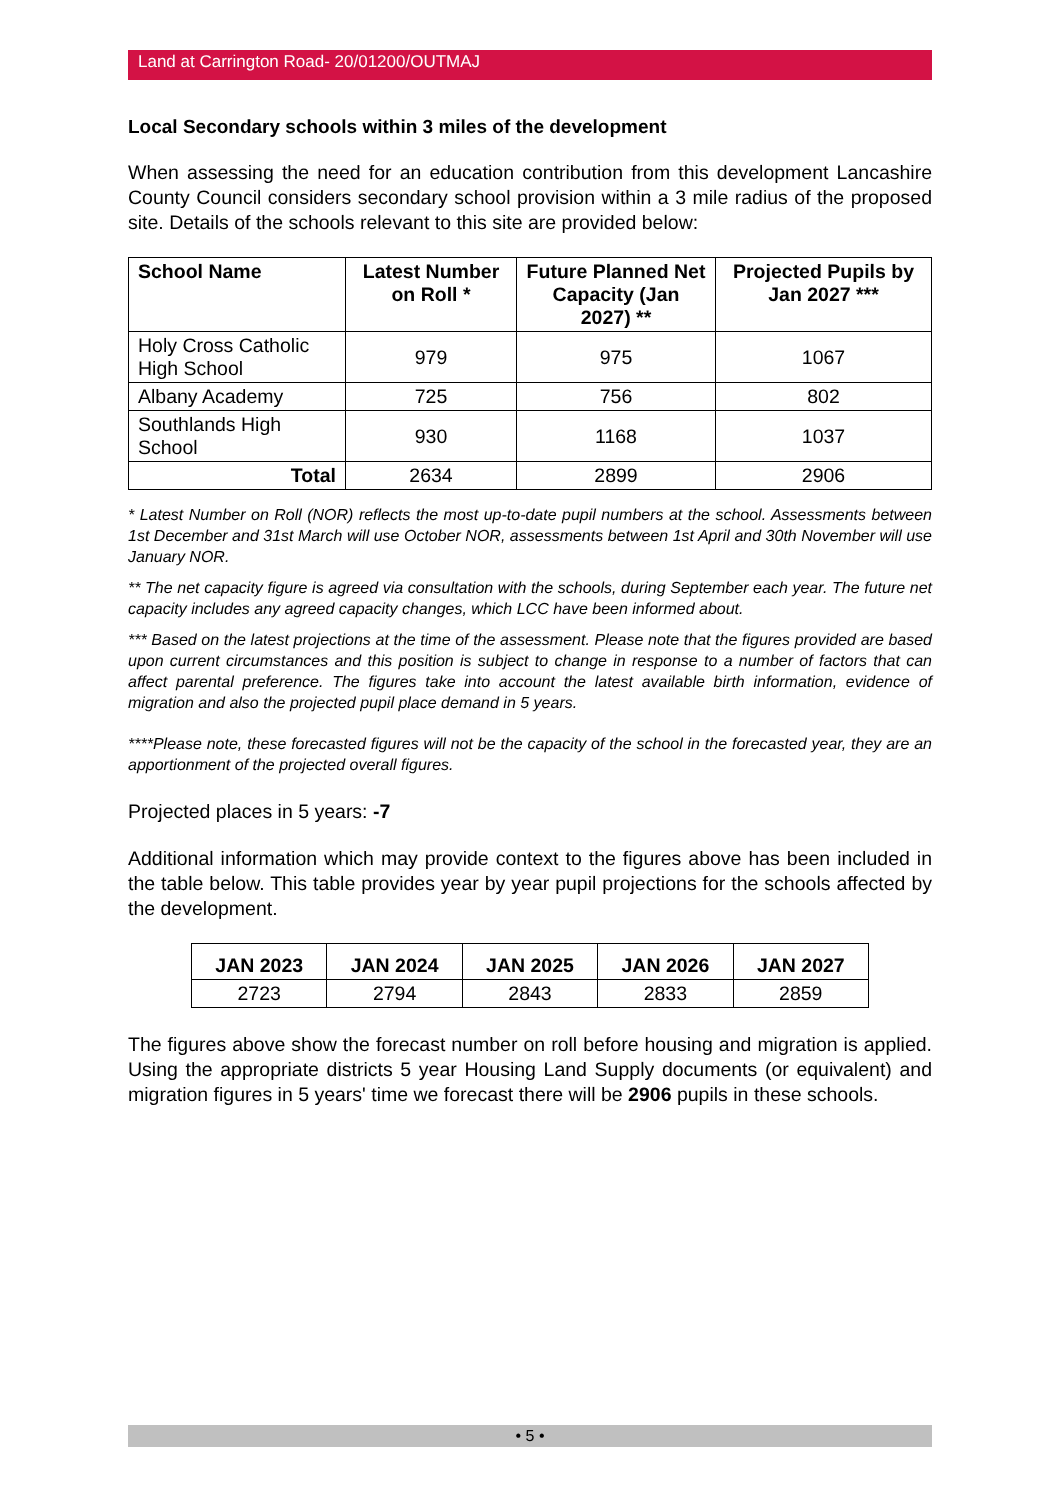Land at Carrington Road- 20/01200/OUTMAJ
Local Secondary schools within 3 miles of the development
When assessing the need for an education contribution from this development Lancashire County Council considers secondary school provision within a 3 mile radius of the proposed site. Details of the schools relevant to this site are provided below:
| School Name | Latest Number on Roll * | Future Planned Net Capacity (Jan 2027) ** | Projected Pupils by Jan 2027 *** |
| --- | --- | --- | --- |
| Holy Cross Catholic High School | 979 | 975 | 1067 |
| Albany Academy | 725 | 756 | 802 |
| Southlands High School | 930 | 1168 | 1037 |
| Total | 2634 | 2899 | 2906 |
* Latest Number on Roll (NOR) reflects the most up-to-date pupil numbers at the school. Assessments between 1st December and 31st March will use October NOR, assessments between 1st April and 30th November will use January NOR.
** The net capacity figure is agreed via consultation with the schools, during September each year. The future net capacity includes any agreed capacity changes, which LCC have been informed about.
*** Based on the latest projections at the time of the assessment. Please note that the figures provided are based upon current circumstances and this position is subject to change in response to a number of factors that can affect parental preference. The figures take into account the latest available birth information, evidence of migration and also the projected pupil place demand in 5 years.
****Please note, these forecasted figures will not be the capacity of the school in the forecasted year, they are an apportionment of the projected overall figures.
Projected places in 5 years: -7
Additional information which may provide context to the figures above has been included in the table below. This table provides year by year pupil projections for the schools affected by the development.
| JAN 2023 | JAN 2024 | JAN 2025 | JAN 2026 | JAN 2027 |
| --- | --- | --- | --- | --- |
| 2723 | 2794 | 2843 | 2833 | 2859 |
The figures above show the forecast number on roll before housing and migration is applied. Using the appropriate districts 5 year Housing Land Supply documents (or equivalent) and migration figures in 5 years' time we forecast there will be 2906 pupils in these schools.
• 5 •